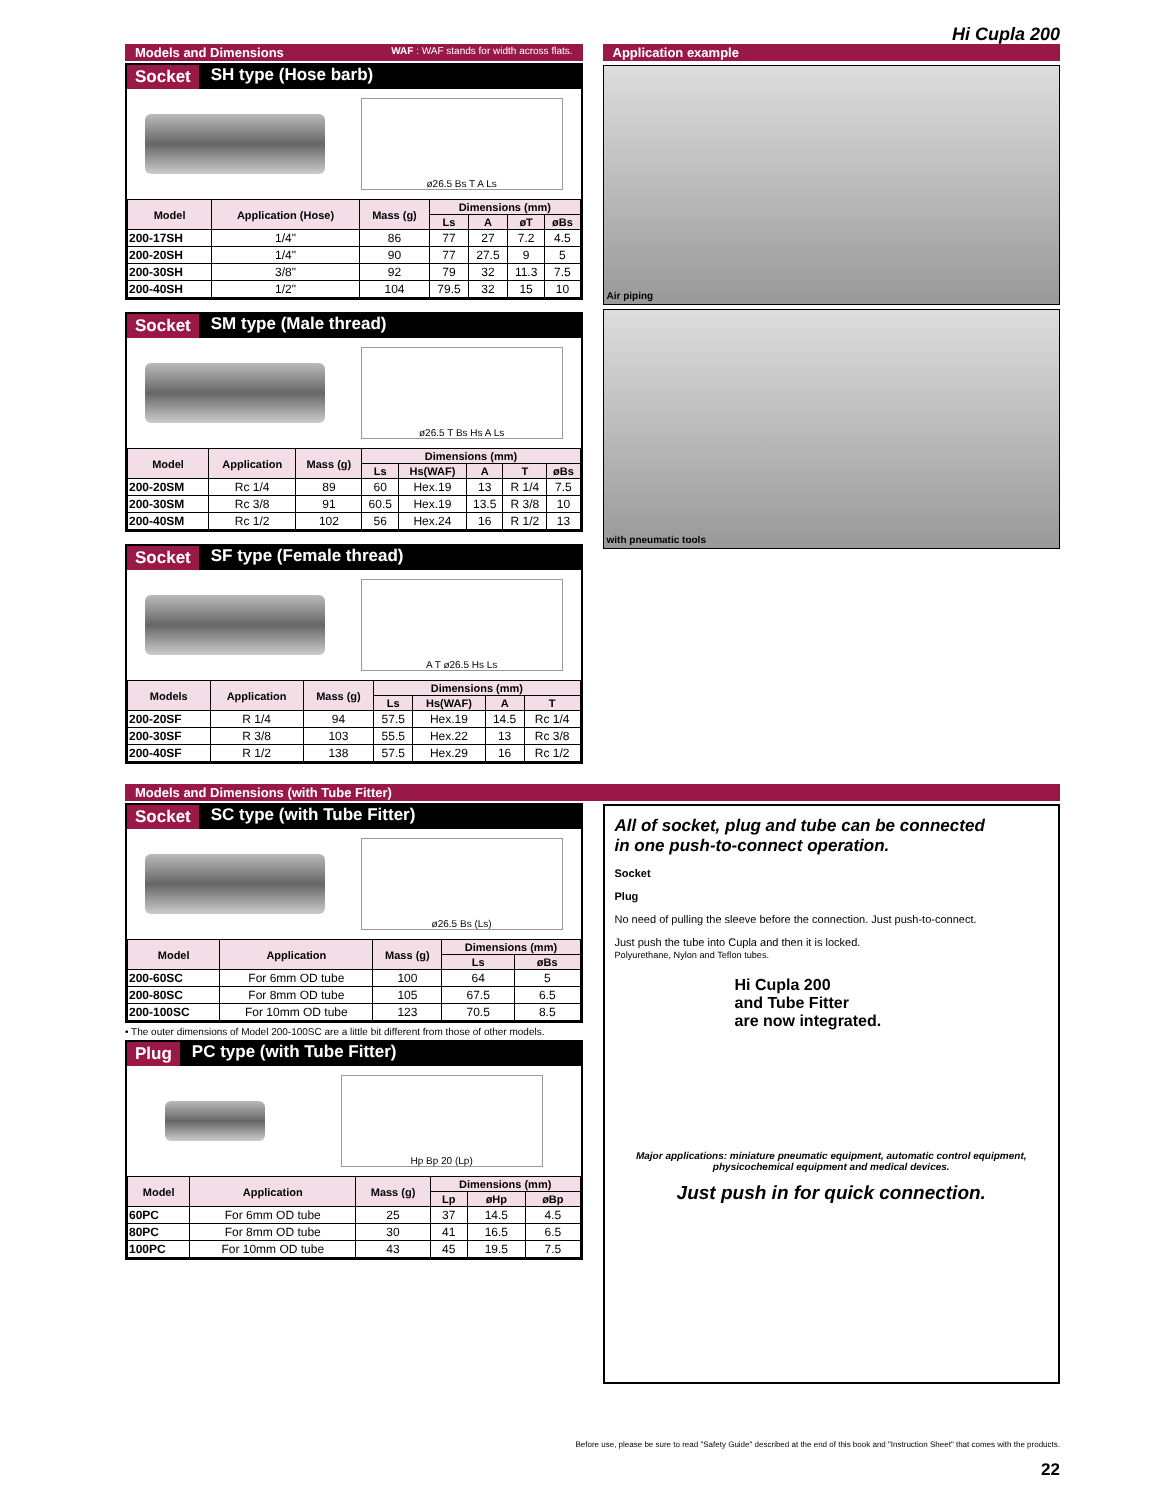Hi Cupla 200
Models and Dimensions WAF : WAF stands for width across flats.
Socket SH type (Hose barb)
ø26.5 Bs T A Ls
| Model | Application (Hose) | Mass (g) | Dimensions (mm) | | | |
| --- | --- | --- | --- | --- | --- | --- |
| | | | Ls | A | øT | øBs |
| 200-17SH | 1/4" | 86 | 77 | 27 | 7.2 | 4.5 |
| 200-20SH | 1/4" | 90 | 77 | 27.5 | 9 | 5 |
| 200-30SH | 3/8" | 92 | 79 | 32 | 11.3 | 7.5 |
| 200-40SH | 1/2" | 104 | 79.5 | 32 | 15 | 10 |
Socket SM type (Male thread)
ø26.5 T Bs Hs A Ls
| Model | Application | Mass (g) | Dimensions (mm) | | | | |
| --- | --- | --- | --- | --- | --- | --- | --- |
| | | | Ls | Hs(WAF) | A | T | øBs |
| 200-20SM | Rc 1/4 | 89 | 60 | Hex.19 | 13 | R 1/4 | 7.5 |
| 200-30SM | Rc 3/8 | 91 | 60.5 | Hex.19 | 13.5 | R 3/8 | 10 |
| 200-40SM | Rc 1/2 | 102 | 56 | Hex.24 | 16 | R 1/2 | 13 |
Socket SF type (Female thread)
A T ø26.5 Hs Ls
| Models | Application | Mass (g) | Dimensions (mm) | | | |
| --- | --- | --- | --- | --- | --- | --- |
| | | | Ls | Hs(WAF) | A | T |
| 200-20SF | R 1/4 | 94 | 57.5 | Hex.19 | 14.5 | Rc 1/4 |
| 200-30SF | R 3/8 | 103 | 55.5 | Hex.22 | 13 | Rc 3/8 |
| 200-40SF | R 1/2 | 138 | 57.5 | Hex.29 | 16 | Rc 1/2 |
Application example
Air piping
with pneumatic tools
Models and Dimensions (with Tube Fitter)
Socket SC type (with Tube Fitter)
ø26.5 Bs (Ls)
| Model | Application | Mass (g) | Dimensions (mm) | |
| --- | --- | --- | --- | --- |
| | | | Ls | øBs |
| 200-60SC | For 6mm OD tube | 100 | 64 | 5 |
| 200-80SC | For 8mm OD tube | 105 | 67.5 | 6.5 |
| 200-100SC | For 10mm OD tube | 123 | 70.5 | 8.5 |
• The outer dimensions of Model 200-100SC are a little bit different from those of other models.
Plug PC type (with Tube Fitter)
Hp Bp 20 (Lp)
| Model | Application | Mass (g) | Dimensions (mm) | | |
| --- | --- | --- | --- | --- | --- |
| | | | Lp | øHp | øBp |
| 60PC | For 6mm OD tube | 25 | 37 | 14.5 | 4.5 |
| 80PC | For 8mm OD tube | 30 | 41 | 16.5 | 6.5 |
| 100PC | For 10mm OD tube | 43 | 45 | 19.5 | 7.5 |
All of socket, plug and tube can be connected
in one push-to-connect operation.
Socket
Plug
No need of pulling the sleeve before the connection. Just push-to-connect.
Just push the tube into Cupla and then it is locked.
Polyurethane, Nylon and Teflon tubes.
Hi Cupla 200
and Tube Fitter
are now integrated.
Major applications: miniature pneumatic equipment, automatic control equipment, physicochemical equipment and medical devices.
Just push in for quick connection.
Before use, please be sure to read "Safety Guide" described at the end of this book and "Instruction Sheet" that comes with the products.
22